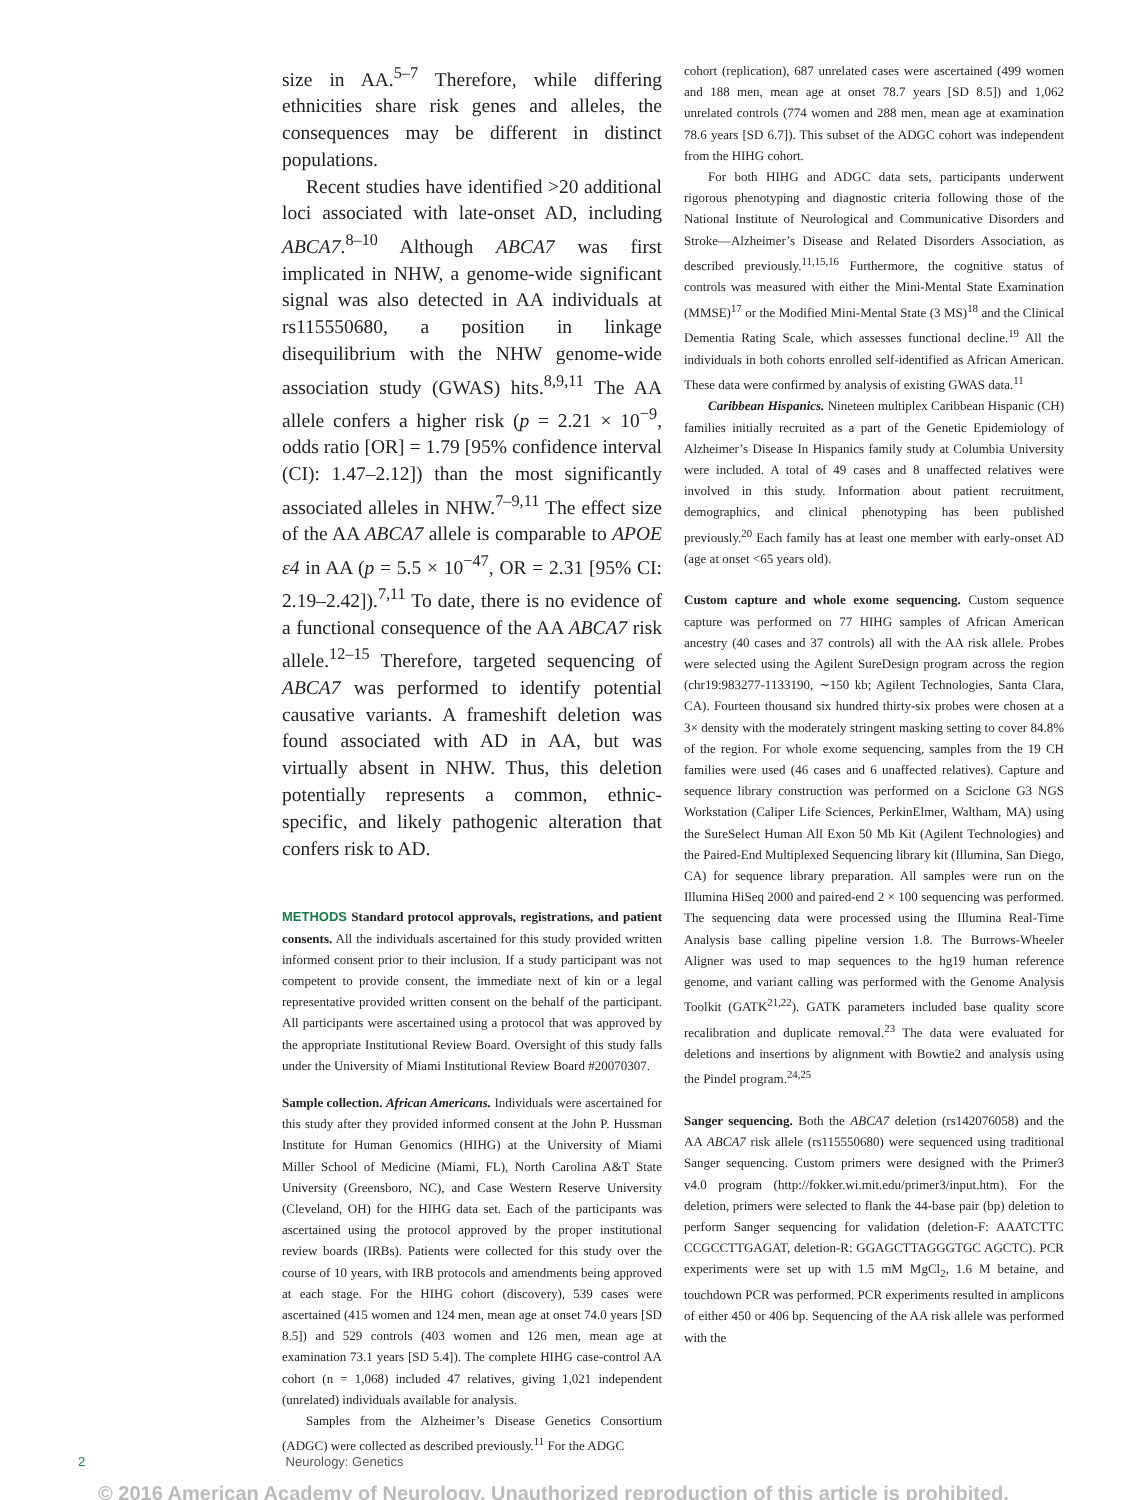size in AA.<sup>5–7</sup> Therefore, while differing ethnicities share risk genes and alleles, the consequences may be different in distinct populations.
Recent studies have identified >20 additional loci associated with late-onset AD, including ABCA7.<sup>8–10</sup> Although ABCA7 was first implicated in NHW, a genome-wide significant signal was also detected in AA individuals at rs115550680, a position in linkage disequilibrium with the NHW genome-wide association study (GWAS) hits.<sup>8,9,11</sup> The AA allele confers a higher risk (p = 2.21 × 10<sup>−9</sup>, odds ratio [OR] = 1.79 [95% confidence interval (CI): 1.47–2.12]) than the most significantly associated alleles in NHW.<sup>7–9,11</sup> The effect size of the AA ABCA7 allele is comparable to APOE ε4 in AA (p = 5.5 × 10<sup>−47</sup>, OR = 2.31 [95% CI: 2.19–2.42]).<sup>7,11</sup> To date, there is no evidence of a functional consequence of the AA ABCA7 risk allele.<sup>12–15</sup> Therefore, targeted sequencing of ABCA7 was performed to identify potential causative variants. A frameshift deletion was found associated with AD in AA, but was virtually absent in NHW. Thus, this deletion potentially represents a common, ethnic-specific, and likely pathogenic alteration that confers risk to AD.
METHODS Standard protocol approvals, registrations, and patient consents. All the individuals ascertained for this study provided written informed consent prior to their inclusion. If a study participant was not competent to provide consent, the immediate next of kin or a legal representative provided written consent on the behalf of the participant. All participants were ascertained using a protocol that was approved by the appropriate Institutional Review Board. Oversight of this study falls under the University of Miami Institutional Review Board #20070307.
Sample collection. African Americans. Individuals were ascertained for this study after they provided informed consent at the John P. Hussman Institute for Human Genomics (HIHG) at the University of Miami Miller School of Medicine (Miami, FL), North Carolina A&T State University (Greensboro, NC), and Case Western Reserve University (Cleveland, OH) for the HIHG data set. Each of the participants was ascertained using the protocol approved by the proper institutional review boards (IRBs). Patients were collected for this study over the course of 10 years, with IRB protocols and amendments being approved at each stage. For the HIHG cohort (discovery), 539 cases were ascertained (415 women and 124 men, mean age at onset 74.0 years [SD 8.5]) and 529 controls (403 women and 126 men, mean age at examination 73.1 years [SD 5.4]). The complete HIHG case-control AA cohort (n = 1,068) included 47 relatives, giving 1,021 independent (unrelated) individuals available for analysis.
Samples from the Alzheimer’s Disease Genetics Consortium (ADGC) were collected as described previously.<sup>11</sup> For the ADGC
cohort (replication), 687 unrelated cases were ascertained (499 women and 188 men, mean age at onset 78.7 years [SD 8.5]) and 1,062 unrelated controls (774 women and 288 men, mean age at examination 78.6 years [SD 6.7]). This subset of the ADGC cohort was independent from the HIHG cohort.
For both HIHG and ADGC data sets, participants underwent rigorous phenotyping and diagnostic criteria following those of the National Institute of Neurological and Communicative Disorders and Stroke—Alzheimer’s Disease and Related Disorders Association, as described previously.<sup>11,15,16</sup> Furthermore, the cognitive status of controls was measured with either the Mini-Mental State Examination (MMSE)<sup>17</sup> or the Modified Mini-Mental State (3 MS)<sup>18</sup> and the Clinical Dementia Rating Scale, which assesses functional decline.<sup>19</sup> All the individuals in both cohorts enrolled self-identified as African American. These data were confirmed by analysis of existing GWAS data.<sup>11</sup>
Caribbean Hispanics. Nineteen multiplex Caribbean Hispanic (CH) families initially recruited as a part of the Genetic Epidemiology of Alzheimer’s Disease In Hispanics family study at Columbia University were included. A total of 49 cases and 8 unaffected relatives were involved in this study. Information about patient recruitment, demographics, and clinical phenotyping has been published previously.<sup>20</sup> Each family has at least one member with early-onset AD (age at onset <65 years old).
Custom capture and whole exome sequencing. Custom sequence capture was performed on 77 HIHG samples of African American ancestry (40 cases and 37 controls) all with the AA risk allele. Probes were selected using the Agilent SureDesign program across the region (chr19:983277-1133190, ∼150 kb; Agilent Technologies, Santa Clara, CA). Fourteen thousand six hundred thirty-six probes were chosen at a 3× density with the moderately stringent masking setting to cover 84.8% of the region. For whole exome sequencing, samples from the 19 CH families were used (46 cases and 6 unaffected relatives). Capture and sequence library construction was performed on a Sciclone G3 NGS Workstation (Caliper Life Sciences, PerkinElmer, Waltham, MA) using the SureSelect Human All Exon 50 Mb Kit (Agilent Technologies) and the Paired-End Multiplexed Sequencing library kit (Illumina, San Diego, CA) for sequence library preparation. All samples were run on the Illumina HiSeq 2000 and paired-end 2 × 100 sequencing was performed. The sequencing data were processed using the Illumina Real-Time Analysis base calling pipeline version 1.8. The Burrows-Wheeler Aligner was used to map sequences to the hg19 human reference genome, and variant calling was performed with the Genome Analysis Toolkit (GATK<sup>21,22</sup>). GATK parameters included base quality score recalibration and duplicate removal.<sup>23</sup> The data were evaluated for deletions and insertions by alignment with Bowtie2 and analysis using the Pindel program.<sup>24,25</sup>
Sanger sequencing. Both the ABCA7 deletion (rs142076058) and the AA ABCA7 risk allele (rs115550680) were sequenced using traditional Sanger sequencing. Custom primers were designed with the Primer3 v4.0 program (http://fokker.wi.mit.edu/primer3/input.htm). For the deletion, primers were selected to flank the 44-base pair (bp) deletion to perform Sanger sequencing for validation (deletion-F: AAATCTTC CCGCCTTGAGAT, deletion-R: GGAGCTTAGGGTGC AGCTC). PCR experiments were set up with 1.5 mM MgCl<sub>2</sub>, 1.6 M betaine, and touchdown PCR was performed. PCR experiments resulted in amplicons of either 450 or 406 bp. Sequencing of the AA risk allele was performed with the
2 Neurology: Genetics
© 2016 American Academy of Neurology. Unauthorized reproduction of this article is prohibited.